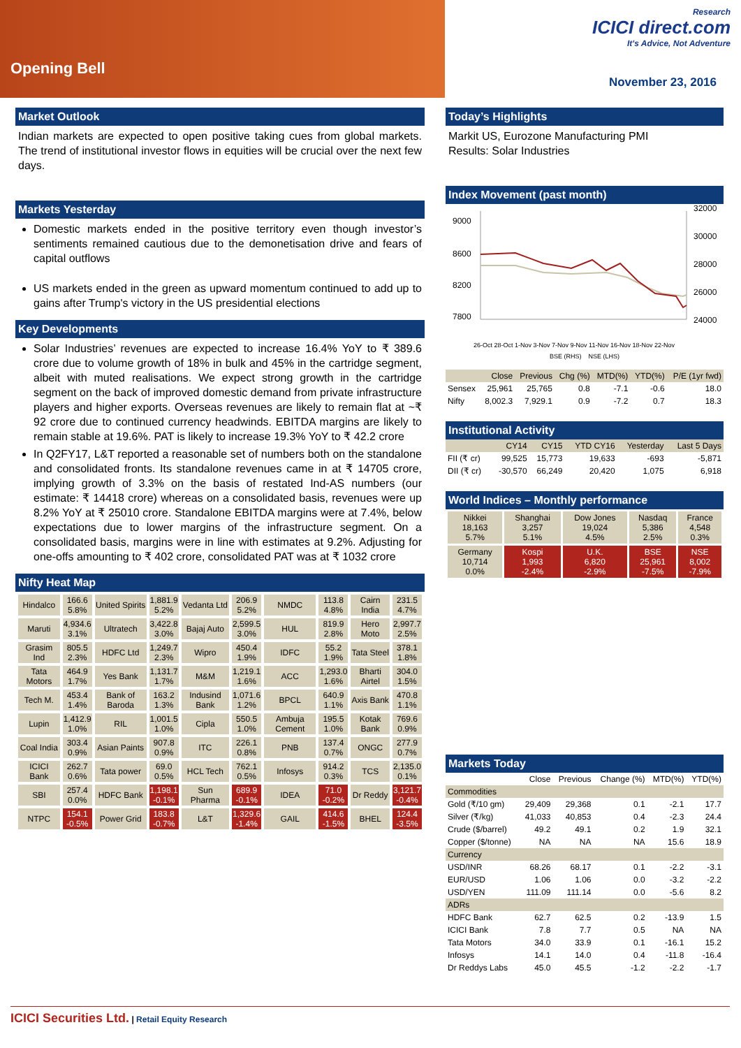Opening Bell
Research
ICICI direct.com
It's Advice, Not Adventure
November 23, 2016
Market Outlook
Indian markets are expected to open positive taking cues from global markets. The trend of institutional investor flows in equities will be crucial over the next few days.
Markets Yesterday
Domestic markets ended in the positive territory even though investor’s sentiments remained cautious due to the demonetisation drive and fears of capital outflows
US markets ended in the green as upward momentum continued to add up to gains after Trump's victory in the US presidential elections
Key Developments
Solar Industries’ revenues are expected to increase 16.4% YoY to ₹ 389.6 crore due to volume growth of 18% in bulk and 45% in the cartridge segment, albeit with muted realisations. We expect strong growth in the cartridge segment on the back of improved domestic demand from private infrastructure players and higher exports. Overseas revenues are likely to remain flat at ~₹ 92 crore due to continued currency headwinds. EBITDA margins are likely to remain stable at 19.6%. PAT is likely to increase 19.3% YoY to ₹ 42.2 crore
In Q2FY17, L&T reported a reasonable set of numbers both on the standalone and consolidated fronts. Its standalone revenues came in at ₹ 14705 crore, implying growth of 3.3% on the basis of restated Ind-AS numbers (our estimate: ₹ 14418 crore) whereas on a consolidated basis, revenues were up 8.2% YoY at ₹ 25010 crore. Standalone EBITDA margins were at 7.4%, below expectations due to lower margins of the infrastructure segment. On a consolidated basis, margins were in line with estimates at 9.2%. Adjusting for one-offs amounting to ₹ 402 crore, consolidated PAT was at ₹ 1032 crore
Nifty Heat Map
| Hindalco | 166.6 5.8% | United Spirits | 1,881.9 5.2% | Vedanta Ltd | 206.9 5.2% | NMDC | 113.8 4.8% | Cairn India | 231.5 4.7% |
| Maruti | 4,934.6 3.1% | Ultratech | 3,422.8 3.0% | Bajaj Auto | 2,599.5 3.0% | HUL | 819.9 2.8% | Hero Moto | 2,997.7 2.5% |
| Grasim Ind | 805.5 2.3% | HDFC Ltd | 1,249.7 2.3% | Wipro | 450.4 1.9% | IDFC | 55.2 1.9% | Tata Steel | 378.1 1.8% |
| Tata Motors | 464.9 1.7% | Yes Bank | 1,131.7 1.7% | M&M | 1,219.1 1.6% | ACC | 1,293.0 1.6% | Bharti Airtel | 304.0 1.5% |
| Tech M. | 453.4 1.4% | Bank of Baroda | 163.2 1.3% | Indusind Bank | 1,071.6 1.2% | BPCL | 640.9 1.1% | Axis Bank | 470.8 1.1% |
| Lupin | 1,412.9 1.0% | RIL | 1,001.5 1.0% | Cipla | 550.5 1.0% | Ambuja Cement | 195.5 1.0% | Kotak Bank | 769.6 0.9% |
| Coal India | 303.4 0.9% | Asian Paints | 907.8 0.9% | ITC | 226.1 0.8% | PNB | 137.4 0.7% | ONGC | 277.9 0.7% |
| ICICI Bank | 262.7 0.6% | Tata power | 69.0 0.5% | HCL Tech | 762.1 0.5% | Infosys | 914.2 0.3% | TCS | 2,135.0 0.1% |
| SBI | 257.4 0.0% | HDFC Bank | 1,198.1 -0.1% | Sun Pharma | 689.9 -0.1% | IDEA | 71.0 -0.2% | Dr Reddy | 3,121.7 -0.4% |
| NTPC | 154.1 -0.5% | Power Grid | 183.8 -0.7% | L&T | 1,329.6 -1.4% | GAIL | 414.6 -1.5% | BHEL | 124.4 -3.5% |
Today’s Highlights
Markit US, Eurozone Manufacturing PMI
Results: Solar Industries
Index Movement (past month)
9000
8600
8200
7800
32000
30000
28000
26000
24000
26-Oct 28-Oct 1-Nov 3-Nov 7-Nov 9-Nov 11-Nov 16-Nov 18-Nov 22-Nov
BSE (RHS) NSE (LHS)
| | Close | Previous | Chg (%) | MTD(%) | YTD(%) | P/E (1yr fwd) |
| --- | --- | --- | --- | --- | --- | --- |
| Sensex | 25,961 | 25,765 | 0.8 | -7.1 | -0.6 | 18.0 |
| Nifty | 8,002.3 | 7,929.1 | 0.9 | -7.2 | 0.7 | 18.3 |
Institutional Activity
| | CY14 | CY15 | YTD CY16 | Yesterday | Last 5 Days |
| --- | --- | --- | --- | --- | --- |
| FII (₹ cr) | 99,525 | 15,773 | 19,633 | -693 | -5,871 |
| DII (₹ cr) | -30,570 | 66,249 | 20,420 | 1,075 | 6,918 |
World Indices – Monthly performance
| Nikkei 18,163 5.7% | Shanghai 3,257 5.1% | Dow Jones 19,024 4.5% | Nasdaq 5,386 2.5% | France 4,548 0.3% |
| Germany 10,714 0.0% | Kospi 1,993 -2.4% | U.K. 6,820 -2.9% | BSE 25,961 -7.5% | NSE 8,002 -7.9% |
Markets Today
| | Close | Previous | Change (%) | MTD(%) | YTD(%) |
| Commodities | | | | | |
| Gold (₹/10 gm) | 29,409 | 29,368 | 0.1 | -2.1 | 17.7 |
| Silver (₹/kg) | 41,033 | 40,853 | 0.4 | -2.3 | 24.4 |
| Crude ($/barrel) | 49.2 | 49.1 | 0.2 | 1.9 | 32.1 |
| Copper ($/tonne) | NA | NA | NA | 15.6 | 18.9 |
| Currency | | | | | |
| USD/INR | 68.26 | 68.17 | 0.1 | -2.2 | -3.1 |
| EUR/USD | 1.06 | 1.06 | 0.0 | -3.2 | -2.2 |
| USD/YEN | 111.09 | 111.14 | 0.0 | -5.6 | 8.2 |
| ADRs | | | | | |
| HDFC Bank | 62.7 | 62.5 | 0.2 | -13.9 | 1.5 |
| ICICI Bank | 7.8 | 7.7 | 0.5 | NA | NA |
| Tata Motors | 34.0 | 33.9 | 0.1 | -16.1 | 15.2 |
| Infosys | 14.1 | 14.0 | 0.4 | -11.8 | -16.4 |
| Dr Reddys Labs | 45.0 | 45.5 | -1.2 | -2.2 | -1.7 |
ICICI Securities Ltd. | Retail Equity Research